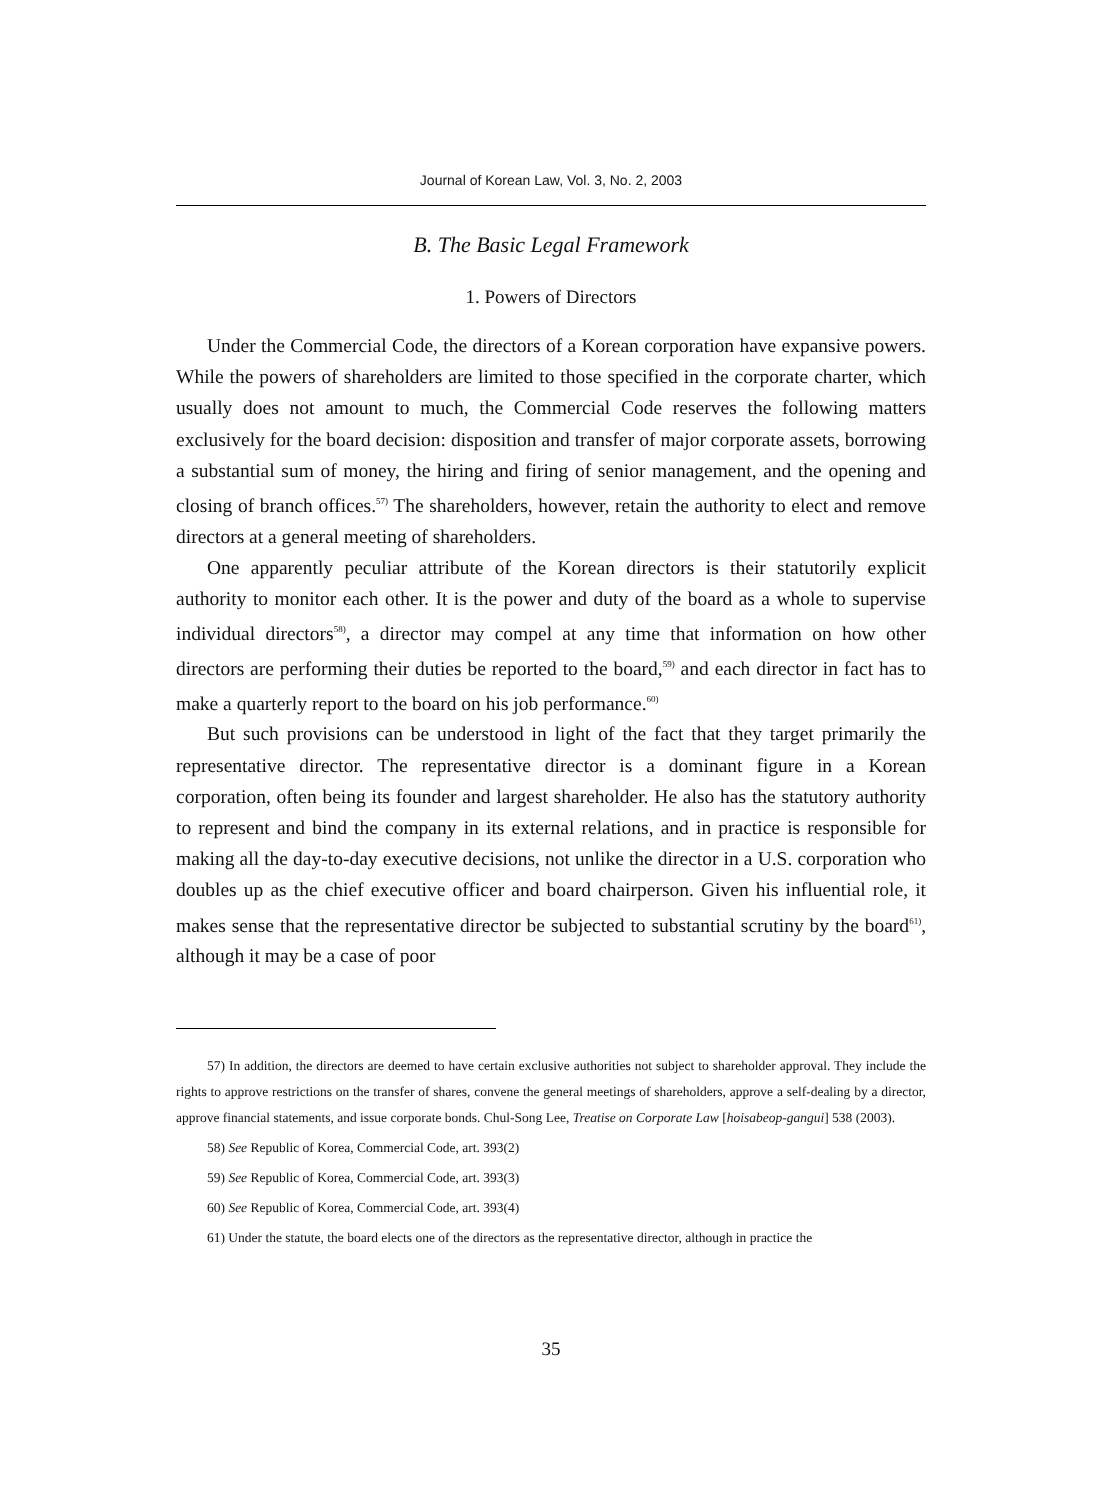Journal of Korean Law, Vol. 3, No. 2, 2003
B. The Basic Legal Framework
1. Powers of Directors
Under the Commercial Code, the directors of a Korean corporation have expansive powers. While the powers of shareholders are limited to those specified in the corporate charter, which usually does not amount to much, the Commercial Code reserves the following matters exclusively for the board decision: disposition and transfer of major corporate assets, borrowing a substantial sum of money, the hiring and firing of senior management, and the opening and closing of branch offices.<sup>57)</sup> The shareholders, however, retain the authority to elect and remove directors at a general meeting of shareholders.
One apparently peculiar attribute of the Korean directors is their statutorily explicit authority to monitor each other. It is the power and duty of the board as a whole to supervise individual directors<sup>58)</sup>, a director may compel at any time that information on how other directors are performing their duties be reported to the board,<sup>59)</sup> and each director in fact has to make a quarterly report to the board on his job performance.<sup>60)</sup>
But such provisions can be understood in light of the fact that they target primarily the representative director. The representative director is a dominant figure in a Korean corporation, often being its founder and largest shareholder. He also has the statutory authority to represent and bind the company in its external relations, and in practice is responsible for making all the day-to-day executive decisions, not unlike the director in a U.S. corporation who doubles up as the chief executive officer and board chairperson. Given his influential role, it makes sense that the representative director be subjected to substantial scrutiny by the board<sup>61)</sup>, although it may be a case of poor
57) In addition, the directors are deemed to have certain exclusive authorities not subject to shareholder approval. They include the rights to approve restrictions on the transfer of shares, convene the general meetings of shareholders, approve a self-dealing by a director, approve financial statements, and issue corporate bonds. Chul-Song Lee, Treatise on Corporate Law [hoisabeop-gangui] 538 (2003).
58) See Republic of Korea, Commercial Code, art. 393(2)
59) See Republic of Korea, Commercial Code, art. 393(3)
60) See Republic of Korea, Commercial Code, art. 393(4)
61) Under the statute, the board elects one of the directors as the representative director, although in practice the
35